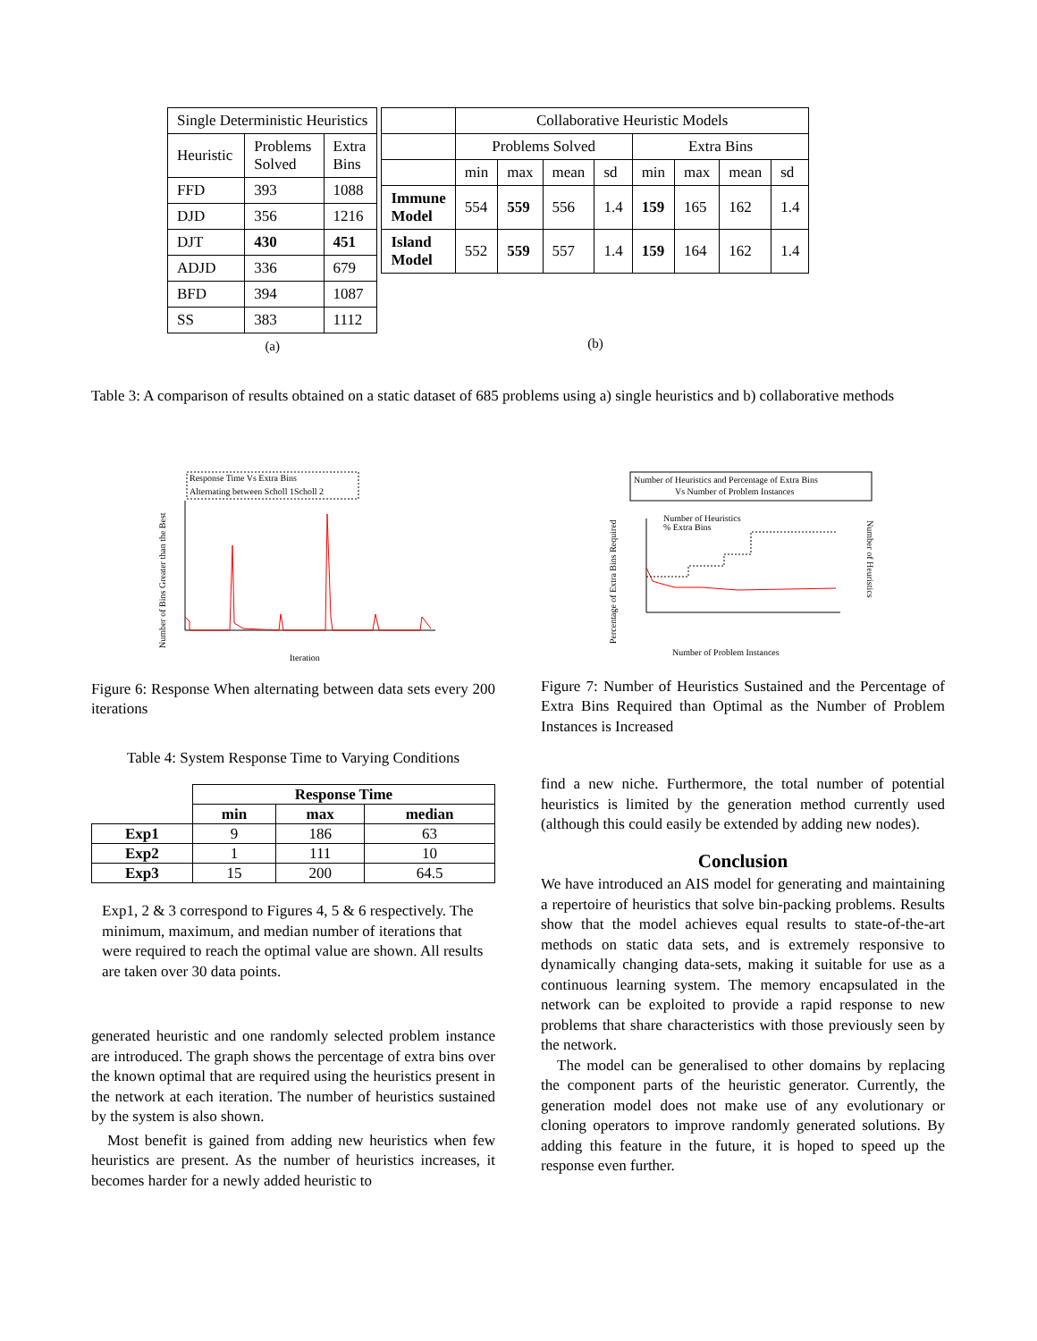| Single Deterministic Heuristics | | |
| --- | --- | --- |
| Heuristic | Problems Solved | Extra Bins |
| FFD | 393 | 1088 |
| DJD | 356 | 1216 |
| DJT | 430 | 451 |
| ADJD | 336 | 679 |
| BFD | 394 | 1087 |
| SS | 383 | 1112 |
(a)
| | Collaborative Heuristic Models | | | | | | | |
| --- | --- | --- | --- | --- | --- | --- | --- | --- |
| | Problems Solved | | | | Extra Bins | | | |
| | min | max | mean | sd | min | max | mean | sd |
| Immune Model | 554 | 559 | 556 | 1.4 | 159 | 165 | 162 | 1.4 |
| Island Model | 552 | 559 | 557 | 1.4 | 159 | 164 | 162 | 1.4 |
(b)
Table 3: A comparison of results obtained on a static dataset of 685 problems using a) single heuristics and b) collaborative methods
Response Time Vs Extra Bins
Alternating between Scholl 1Scholl 2
Number of Bins Greater than the Best
Iteration
Figure 6: Response When alternating between data sets every 200 iterations
Table 4: System Response Time to Varying Conditions
| | Response Time | | |
| --- | --- | --- | --- |
| | min | max | median |
| Exp1 | 9 | 186 | 63 |
| Exp2 | 1 | 111 | 10 |
| Exp3 | 15 | 200 | 64.5 |
Exp1, 2 & 3 correspond to Figures 4, 5 & 6 respectively. The minimum, maximum, and median number of iterations that were required to reach the optimal value are shown. All results are taken over 30 data points.
generated heuristic and one randomly selected problem instance are introduced. The graph shows the percentage of extra bins over the known optimal that are required using the heuristics present in the network at each iteration. The number of heuristics sustained by the system is also shown.
Most benefit is gained from adding new heuristics when few heuristics are present. As the number of heuristics increases, it becomes harder for a newly added heuristic to
Number of Heuristics and Percentage of Extra Bins
Vs Number of Problem Instances
Number of Heuristics
% Extra Bins
Percentage of Extra Bins Required
Number of Heuristics
Number of Problem Instances
Figure 7: Number of Heuristics Sustained and the Percentage of Extra Bins Required than Optimal as the Number of Problem Instances is Increased
find a new niche. Furthermore, the total number of potential heuristics is limited by the generation method currently used (although this could easily be extended by adding new nodes).
Conclusion
We have introduced an AIS model for generating and maintaining a repertoire of heuristics that solve bin-packing problems. Results show that the model achieves equal results to state-of-the-art methods on static data sets, and is extremely responsive to dynamically changing data-sets, making it suitable for use as a continuous learning system. The memory encapsulated in the network can be exploited to provide a rapid response to new problems that share characteristics with those previously seen by the network.
The model can be generalised to other domains by replacing the component parts of the heuristic generator. Currently, the generation model does not make use of any evolutionary or cloning operators to improve randomly generated solutions. By adding this feature in the future, it is hoped to speed up the response even further.